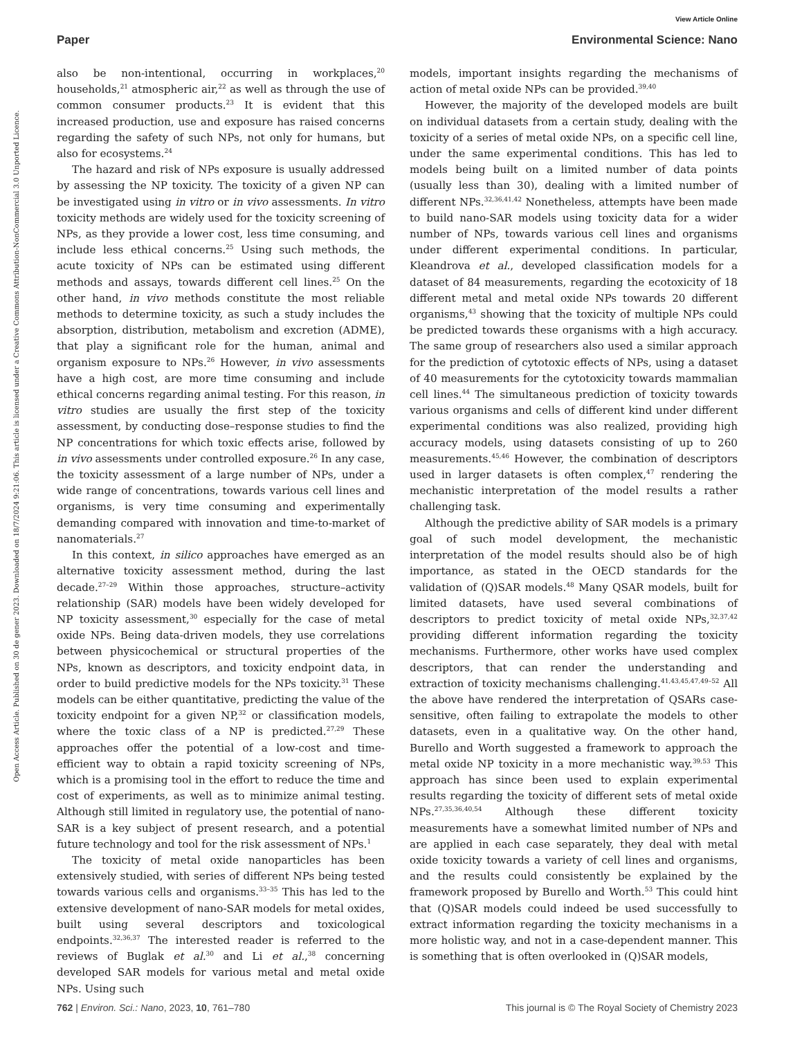View Article Online
Paper Environmental Science: Nano
Open Access Article. Published on 30 de gener 2023. Downloaded on 18/7/2024 9:21:06. This article is licensed under a Creative Commons Attribution-NonCommercial 3.0 Unported Licence.
also be non-intentional, occurring in workplaces,<sup>20</sup> households,<sup>21</sup> atmospheric air,<sup>22</sup> as well as through the use of common consumer products.<sup>23</sup> It is evident that this increased production, use and exposure has raised concerns regarding the safety of such NPs, not only for humans, but also for ecosystems.<sup>24</sup>
The hazard and risk of NPs exposure is usually addressed by assessing the NP toxicity. The toxicity of a given NP can be investigated using in vitro or in vivo assessments. In vitro toxicity methods are widely used for the toxicity screening of NPs, as they provide a lower cost, less time consuming, and include less ethical concerns.<sup>25</sup> Using such methods, the acute toxicity of NPs can be estimated using different methods and assays, towards different cell lines.<sup>25</sup> On the other hand, in vivo methods constitute the most reliable methods to determine toxicity, as such a study includes the absorption, distribution, metabolism and excretion (ADME), that play a significant role for the human, animal and organism exposure to NPs.<sup>26</sup> However, in vivo assessments have a high cost, are more time consuming and include ethical concerns regarding animal testing. For this reason, in vitro studies are usually the first step of the toxicity assessment, by conducting dose–response studies to find the NP concentrations for which toxic effects arise, followed by in vivo assessments under controlled exposure.<sup>26</sup> In any case, the toxicity assessment of a large number of NPs, under a wide range of concentrations, towards various cell lines and organisms, is very time consuming and experimentally demanding compared with innovation and time-to-market of nanomaterials.<sup>27</sup>
In this context, in silico approaches have emerged as an alternative toxicity assessment method, during the last decade.<sup>27–29</sup> Within those approaches, structure–activity relationship (SAR) models have been widely developed for NP toxicity assessment,<sup>30</sup> especially for the case of metal oxide NPs. Being data-driven models, they use correlations between physicochemical or structural properties of the NPs, known as descriptors, and toxicity endpoint data, in order to build predictive models for the NPs toxicity.<sup>31</sup> These models can be either quantitative, predicting the value of the toxicity endpoint for a given NP,<sup>32</sup> or classification models, where the toxic class of a NP is predicted.<sup>27,29</sup> These approaches offer the potential of a low-cost and time-efficient way to obtain a rapid toxicity screening of NPs, which is a promising tool in the effort to reduce the time and cost of experiments, as well as to minimize animal testing. Although still limited in regulatory use, the potential of nano-SAR is a key subject of present research, and a potential future technology and tool for the risk assessment of NPs.<sup>1</sup>
The toxicity of metal oxide nanoparticles has been extensively studied, with series of different NPs being tested towards various cells and organisms.<sup>33–35</sup> This has led to the extensive development of nano-SAR models for metal oxides, built using several descriptors and toxicological endpoints.<sup>32,36,37</sup> The interested reader is referred to the reviews of Buglak et al.<sup>30</sup> and Li et al.,<sup>38</sup> concerning developed SAR models for various metal and metal oxide NPs. Using such
models, important insights regarding the mechanisms of action of metal oxide NPs can be provided.<sup>39,40</sup>
However, the majority of the developed models are built on individual datasets from a certain study, dealing with the toxicity of a series of metal oxide NPs, on a specific cell line, under the same experimental conditions. This has led to models being built on a limited number of data points (usually less than 30), dealing with a limited number of different NPs.<sup>32,36,41,42</sup> Nonetheless, attempts have been made to build nano-SAR models using toxicity data for a wider number of NPs, towards various cell lines and organisms under different experimental conditions. In particular, Kleandrova et al., developed classification models for a dataset of 84 measurements, regarding the ecotoxicity of 18 different metal and metal oxide NPs towards 20 different organisms,<sup>43</sup> showing that the toxicity of multiple NPs could be predicted towards these organisms with a high accuracy. The same group of researchers also used a similar approach for the prediction of cytotoxic effects of NPs, using a dataset of 40 measurements for the cytotoxicity towards mammalian cell lines.<sup>44</sup> The simultaneous prediction of toxicity towards various organisms and cells of different kind under different experimental conditions was also realized, providing high accuracy models, using datasets consisting of up to 260 measurements.<sup>45,46</sup> However, the combination of descriptors used in larger datasets is often complex,<sup>47</sup> rendering the mechanistic interpretation of the model results a rather challenging task.
Although the predictive ability of SAR models is a primary goal of such model development, the mechanistic interpretation of the model results should also be of high importance, as stated in the OECD standards for the validation of (Q)SAR models.<sup>48</sup> Many QSAR models, built for limited datasets, have used several combinations of descriptors to predict toxicity of metal oxide NPs,<sup>32,37,42</sup> providing different information regarding the toxicity mechanisms. Furthermore, other works have used complex descriptors, that can render the understanding and extraction of toxicity mechanisms challenging.<sup>41,43,45,47,49–52</sup> All the above have rendered the interpretation of QSARs case-sensitive, often failing to extrapolate the models to other datasets, even in a qualitative way. On the other hand, Burello and Worth suggested a framework to approach the metal oxide NP toxicity in a more mechanistic way.<sup>39,53</sup> This approach has since been used to explain experimental results regarding the toxicity of different sets of metal oxide NPs.<sup>27,35,36,40,54</sup> Although these different toxicity measurements have a somewhat limited number of NPs and are applied in each case separately, they deal with metal oxide toxicity towards a variety of cell lines and organisms, and the results could consistently be explained by the framework proposed by Burello and Worth.<sup>53</sup> This could hint that (Q)SAR models could indeed be used successfully to extract information regarding the toxicity mechanisms in a more holistic way, and not in a case-dependent manner. This is something that is often overlooked in (Q)SAR models,
762 | Environ. Sci.: Nano, 2023, 10, 761–780 This journal is © The Royal Society of Chemistry 2023